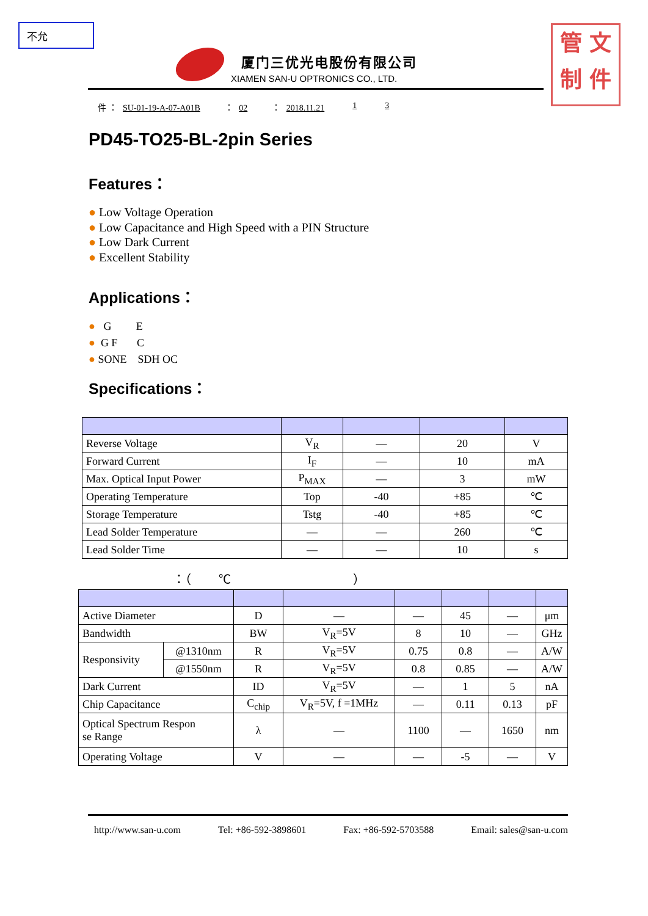不允
管 文
制 件
厦门三优光电股份有限公司
XIAMEN SAN-U OPTRONICS CO., LTD.
件 ： SU-01-19-A-07-A01B ： 02 ： 2018.11.21 1 3
PD45-TO25-BL-2pin Series
Features：
● Low Voltage Operation
● Low Capacitance and High Speed with a PIN Structure
● Low Dark Current
● Excellent Stability
Applications：
● G E
● G F C
● SONE SDH OC
Specifications：
| Reverse Voltage | V<sub>R</sub> | — | 20 | V |
| Forward Current | I<sub>F</sub> | — | 10 | mA |
| Max. Optical Input Power | P<sub>MAX</sub> | — | 3 | mW |
| Operating Temperature | Top | -40 | +85 | ℃ |
| Storage Temperature | Tstg | -40 | +85 | ℃ |
| Lead Solder Temperature | — | — | 260 | ℃ |
| Lead Solder Time | — | — | 10 | s |
：（ ℃ ）
| Active Diameter | | D | — | — | 45 | — | μm |
| Bandwidth | | BW | V<sub>R</sub>=5V | 8 | 10 | — | GHz |
| Responsivity | @1310nm | R | V<sub>R</sub>=5V | 0.75 | 0.8 | — | A/W |
| | @1550nm | R | V<sub>R</sub>=5V | 0.8 | 0.85 | — | A/W |
| Dark Current | | ID | V<sub>R</sub>=5V | — | 1 | 5 | nA |
| Chip Capacitance | | C<sub>chip</sub> | V<sub>R</sub>=5V, f =1MHz | — | 0.11 | 0.13 | pF |
| Optical Spectrum Respon se Range | | λ | — | 1100 | — | 1650 | nm |
| Operating Voltage | | V | — | — | -5 | — | V |
http://www.san-u.com Tel: +86-592-3898601 Fax: +86-592-5703588 Email: sales@san-u.com